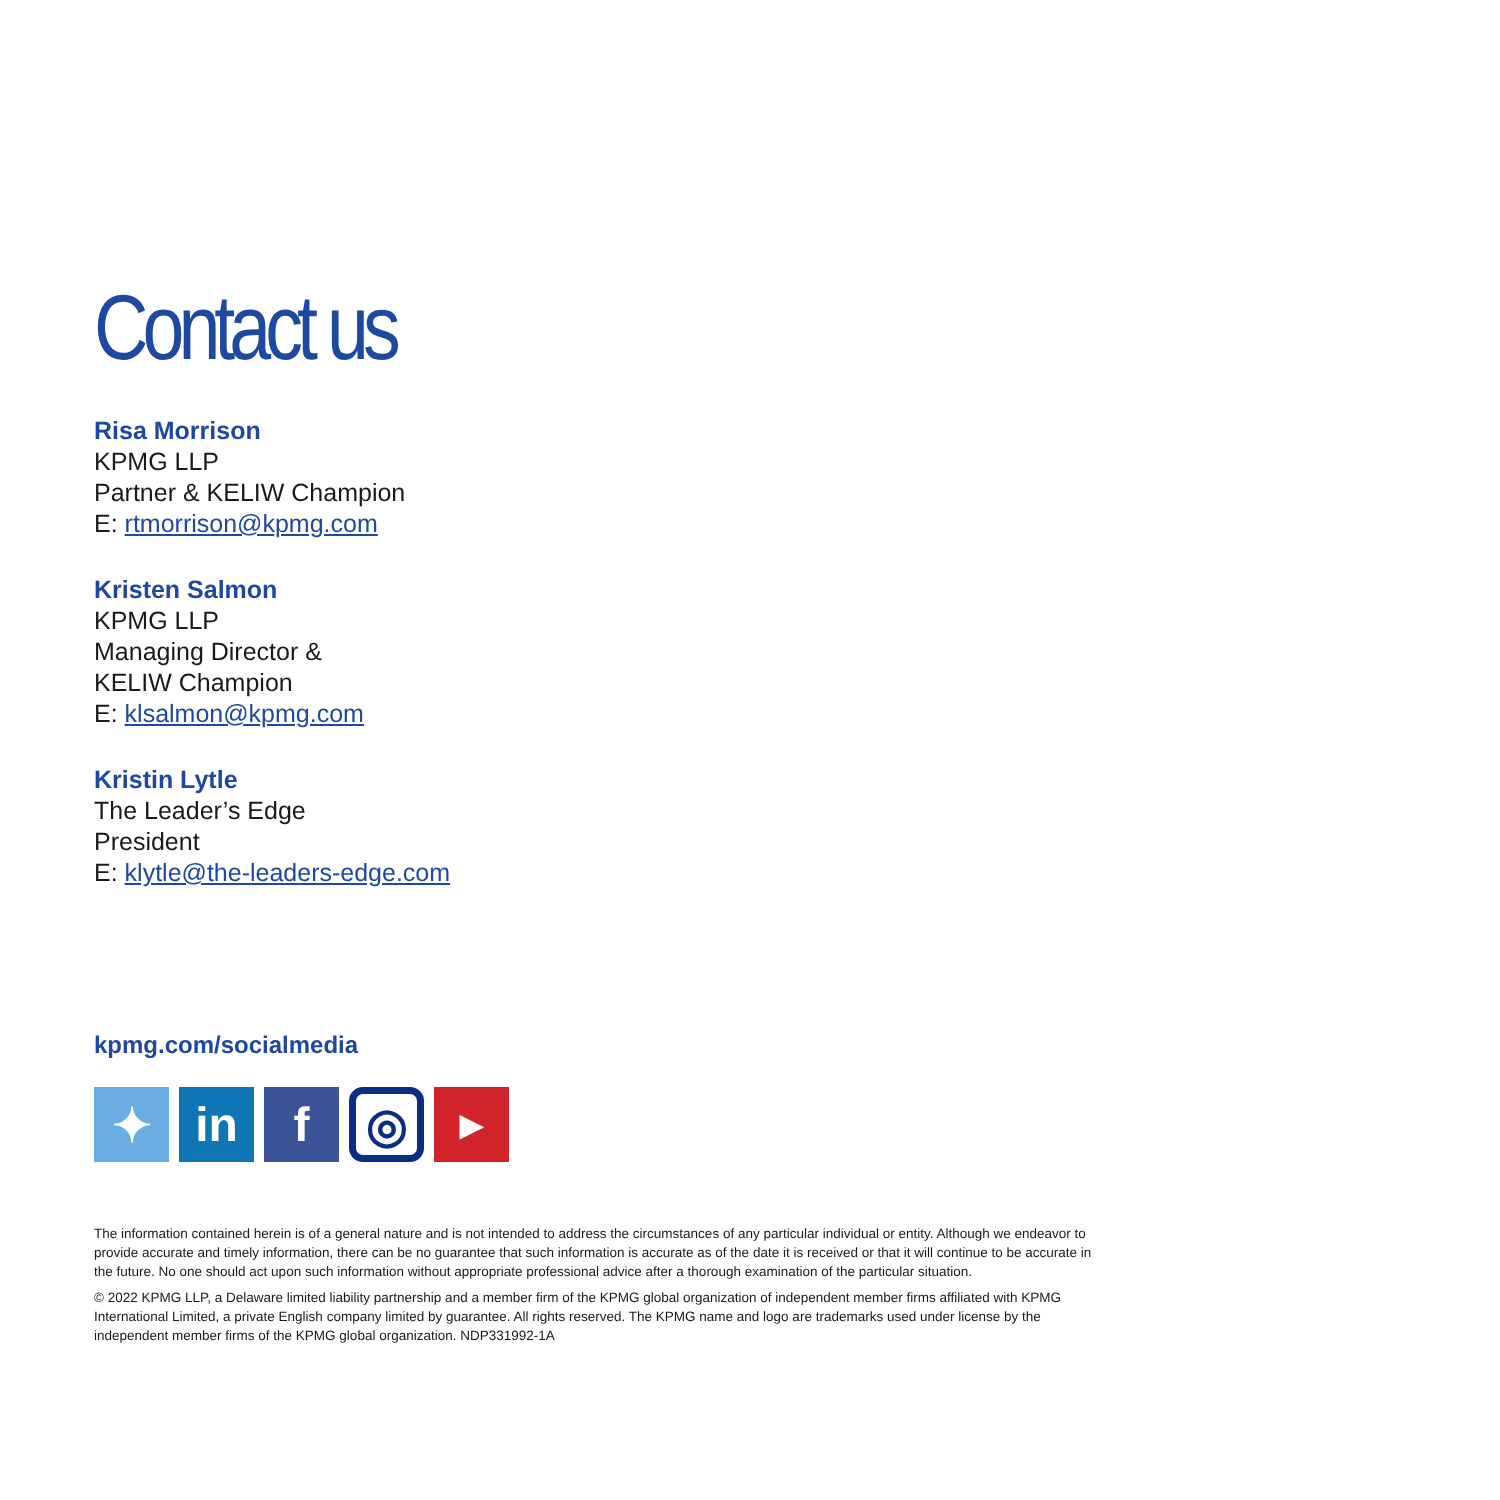Contact us
Risa Morrison
KPMG LLP
Partner & KELIW Champion
E: rtmorrison@kpmg.com
Kristen Salmon
KPMG LLP
Managing Director &
KELIW Champion
E: klsalmon@kpmg.com
Kristin Lytle
The Leader’s Edge
President
E: klytle@the-leaders-edge.com
kpmg.com/socialmedia
✦ in f
◎
▶
The information contained herein is of a general nature and is not intended to address the circumstances of any particular individual or entity. Although we endeavor to provide accurate and timely information, there can be no guarantee that such information is accurate as of the date it is received or that it will continue to be accurate in the future. No one should act upon such information without appropriate professional advice after a thorough examination of the particular situation.
© 2022 KPMG LLP, a Delaware limited liability partnership and a member firm of the KPMG global organization of independent member firms affiliated with KPMG International Limited, a private English company limited by guarantee. All rights reserved. The KPMG name and logo are trademarks used under license by the independent member firms of the KPMG global organization. NDP331992-1A